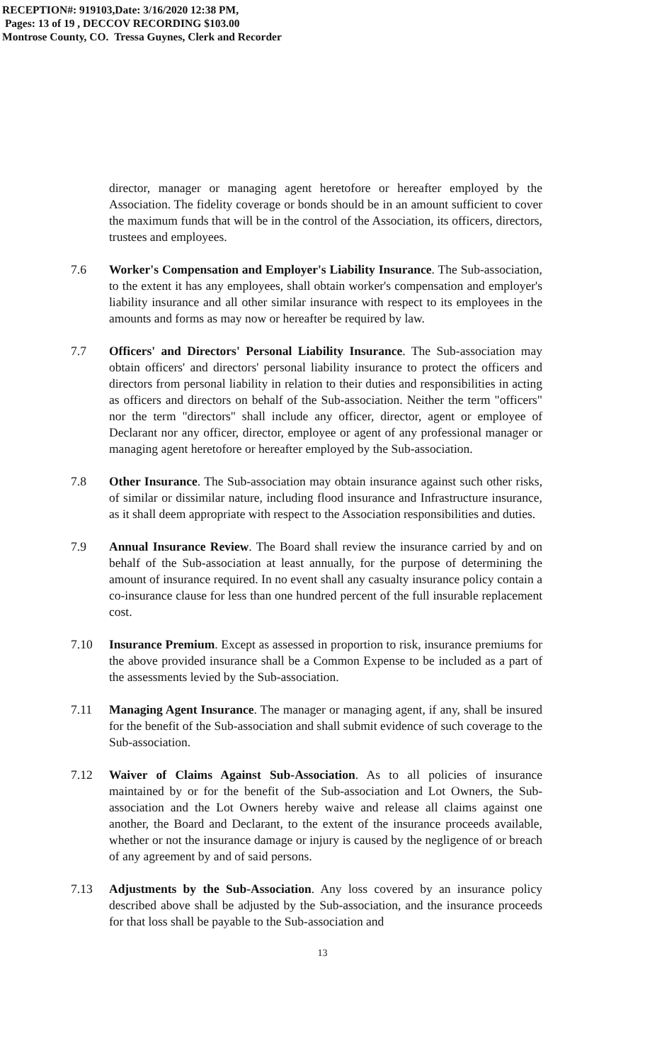RECEPTION#: 919103,Date: 3/16/2020 12:38 PM,
Pages: 13 of 19 , DECCOV RECORDING $103.00
Montrose County, CO. Tressa Guynes, Clerk and Recorder
director, manager or managing agent heretofore or hereafter employed by the Association. The fidelity coverage or bonds should be in an amount sufficient to cover the maximum funds that will be in the control of the Association, its officers, directors, trustees and employees.
7.6 Worker's Compensation and Employer's Liability Insurance. The Sub-association, to the extent it has any employees, shall obtain worker's compensation and employer's liability insurance and all other similar insurance with respect to its employees in the amounts and forms as may now or hereafter be required by law.
7.7 Officers' and Directors' Personal Liability Insurance. The Sub-association may obtain officers' and directors' personal liability insurance to protect the officers and directors from personal liability in relation to their duties and responsibilities in acting as officers and directors on behalf of the Sub-association. Neither the term "officers" nor the term "directors" shall include any officer, director, agent or employee of Declarant nor any officer, director, employee or agent of any professional manager or managing agent heretofore or hereafter employed by the Sub-association.
7.8 Other Insurance. The Sub-association may obtain insurance against such other risks, of similar or dissimilar nature, including flood insurance and Infrastructure insurance, as it shall deem appropriate with respect to the Association responsibilities and duties.
7.9 Annual Insurance Review. The Board shall review the insurance carried by and on behalf of the Sub-association at least annually, for the purpose of determining the amount of insurance required. In no event shall any casualty insurance policy contain a co-insurance clause for less than one hundred percent of the full insurable replacement cost.
7.10 Insurance Premium. Except as assessed in proportion to risk, insurance premiums for the above provided insurance shall be a Common Expense to be included as a part of the assessments levied by the Sub-association.
7.11 Managing Agent Insurance. The manager or managing agent, if any, shall be insured for the benefit of the Sub-association and shall submit evidence of such coverage to the Sub-association.
7.12 Waiver of Claims Against Sub-Association. As to all policies of insurance maintained by or for the benefit of the Sub-association and Lot Owners, the Sub-association and the Lot Owners hereby waive and release all claims against one another, the Board and Declarant, to the extent of the insurance proceeds available, whether or not the insurance damage or injury is caused by the negligence of or breach of any agreement by and of said persons.
7.13 Adjustments by the Sub-Association. Any loss covered by an insurance policy described above shall be adjusted by the Sub-association, and the insurance proceeds for that loss shall be payable to the Sub-association and
13